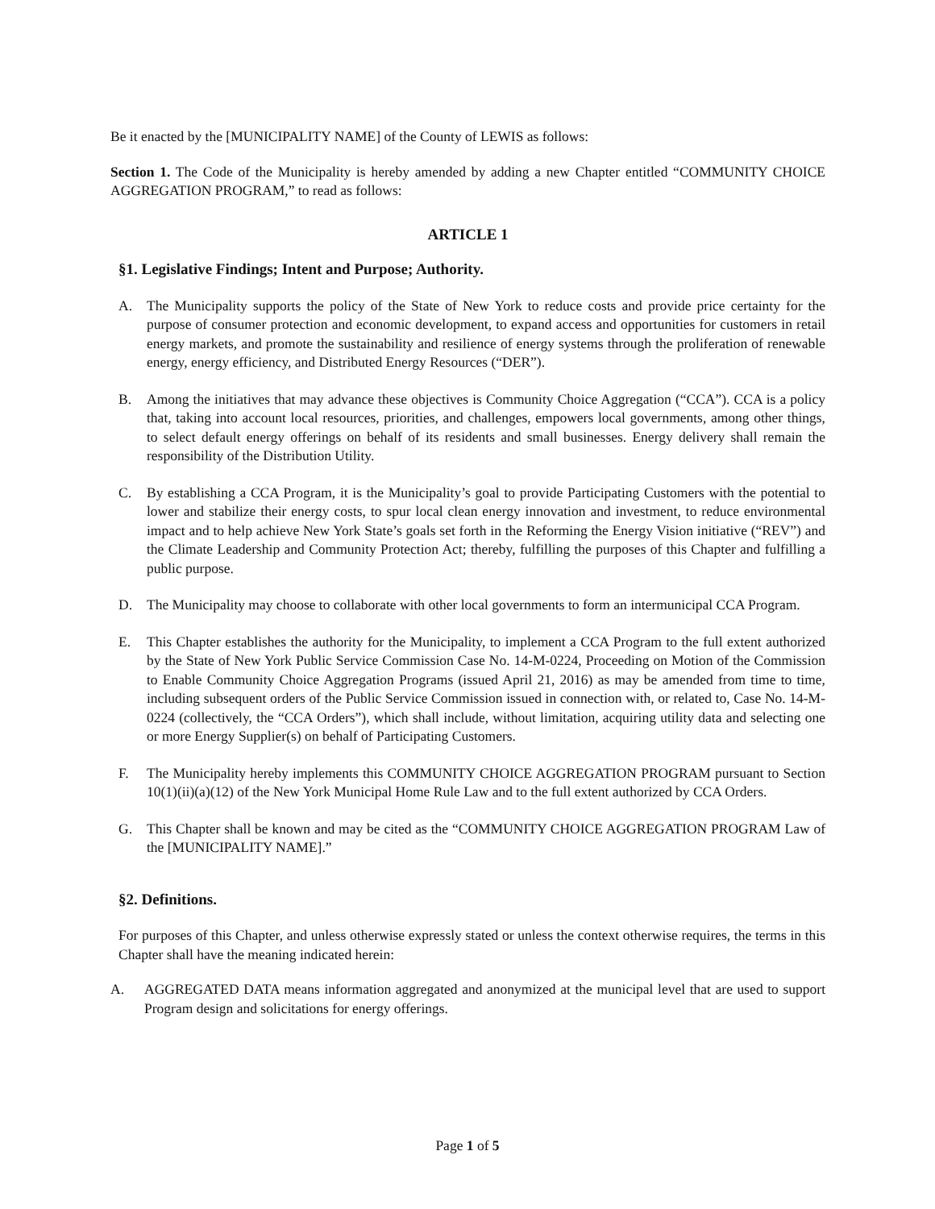Be it enacted by the [MUNICIPALITY NAME] of the County of LEWIS as follows:
Section 1. The Code of the Municipality is hereby amended by adding a new Chapter entitled “COMMUNITY CHOICE AGGREGATION PROGRAM,” to read as follows:
ARTICLE 1
§1. Legislative Findings; Intent and Purpose; Authority.
A. The Municipality supports the policy of the State of New York to reduce costs and provide price certainty for the purpose of consumer protection and economic development, to expand access and opportunities for customers in retail energy markets, and promote the sustainability and resilience of energy systems through the proliferation of renewable energy, energy efficiency, and Distributed Energy Resources (“DER”).
B. Among the initiatives that may advance these objectives is Community Choice Aggregation (“CCA”). CCA is a policy that, taking into account local resources, priorities, and challenges, empowers local governments, among other things, to select default energy offerings on behalf of its residents and small businesses. Energy delivery shall remain the responsibility of the Distribution Utility.
C. By establishing a CCA Program, it is the Municipality’s goal to provide Participating Customers with the potential to lower and stabilize their energy costs, to spur local clean energy innovation and investment, to reduce environmental impact and to help achieve New York State’s goals set forth in the Reforming the Energy Vision initiative (“REV”) and the Climate Leadership and Community Protection Act; thereby, fulfilling the purposes of this Chapter and fulfilling a public purpose.
D. The Municipality may choose to collaborate with other local governments to form an intermunicipal CCA Program.
E. This Chapter establishes the authority for the Municipality, to implement a CCA Program to the full extent authorized by the State of New York Public Service Commission Case No. 14-M-0224, Proceeding on Motion of the Commission to Enable Community Choice Aggregation Programs (issued April 21, 2016) as may be amended from time to time, including subsequent orders of the Public Service Commission issued in connection with, or related to, Case No. 14-M-0224 (collectively, the “CCA Orders”), which shall include, without limitation, acquiring utility data and selecting one or more Energy Supplier(s) on behalf of Participating Customers.
F. The Municipality hereby implements this COMMUNITY CHOICE AGGREGATION PROGRAM pursuant to Section 10(1)(ii)(a)(12) of the New York Municipal Home Rule Law and to the full extent authorized by CCA Orders.
G. This Chapter shall be known and may be cited as the “COMMUNITY CHOICE AGGREGATION PROGRAM Law of the [MUNICIPALITY NAME].”
§2. Definitions.
For purposes of this Chapter, and unless otherwise expressly stated or unless the context otherwise requires, the terms in this Chapter shall have the meaning indicated herein:
A. AGGREGATED DATA means information aggregated and anonymized at the municipal level that are used to support Program design and solicitations for energy offerings.
Page 1 of 5